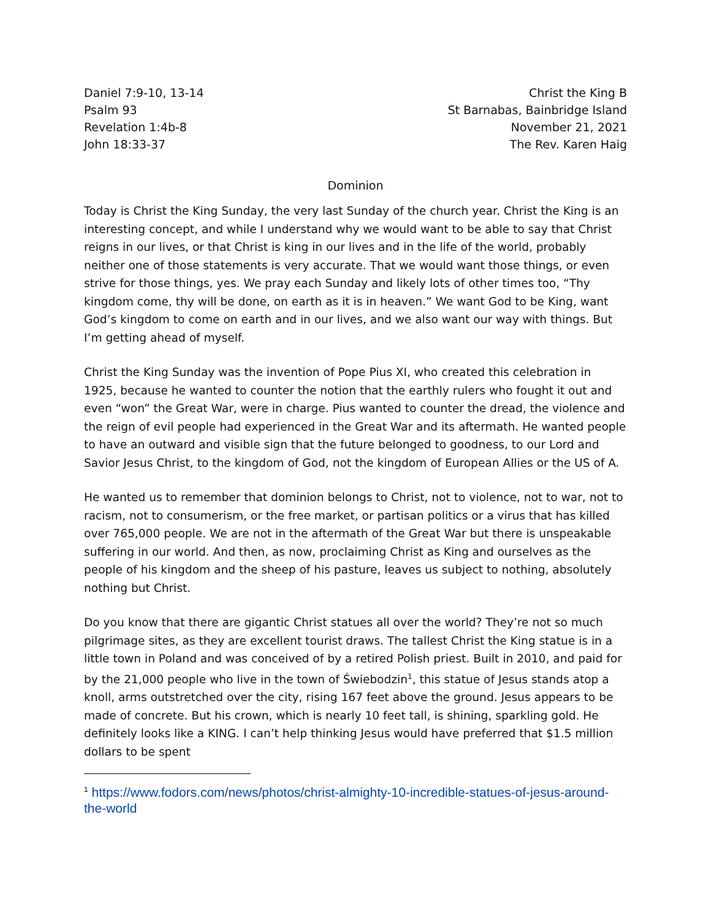Daniel 7:9-10, 13-14
Psalm 93
Revelation 1:4b-8
John 18:33-37
Christ the King B
St Barnabas, Bainbridge Island
November 21, 2021
The Rev. Karen Haig
Dominion
Today is Christ the King Sunday, the very last Sunday of the church year. Christ the King is an interesting concept, and while I understand why we would want to be able to say that Christ reigns in our lives, or that Christ is king in our lives and in the life of the world, probably neither one of those statements is very accurate. That we would want those things, or even strive for those things, yes. We pray each Sunday and likely lots of other times too, “Thy kingdom come, thy will be done, on earth as it is in heaven.” We want God to be King, want God’s kingdom to come on earth and in our lives, and we also want our way with things. But I’m getting ahead of myself.
Christ the King Sunday was the invention of Pope Pius XI, who created this celebration in 1925, because he wanted to counter the notion that the earthly rulers who fought it out and even “won” the Great War, were in charge. Pius wanted to counter the dread, the violence and the reign of evil people had experienced in the Great War and its aftermath. He wanted people to have an outward and visible sign that the future belonged to goodness, to our Lord and Savior Jesus Christ, to the kingdom of God, not the kingdom of European Allies or the US of A.
He wanted us to remember that dominion belongs to Christ, not to violence, not to war, not to racism, not to consumerism, or the free market, or partisan politics or a virus that has killed over 765,000 people. We are not in the aftermath of the Great War but there is unspeakable suffering in our world. And then, as now, proclaiming Christ as King and ourselves as the people of his kingdom and the sheep of his pasture, leaves us subject to nothing, absolutely nothing but Christ.
Do you know that there are gigantic Christ statues all over the world? They’re not so much pilgrimage sites, as they are excellent tourist draws. The tallest Christ the King statue is in a little town in Poland and was conceived of by a retired Polish priest. Built in 2010, and paid for by the 21,000 people who live in the town of Świebodzin<sup>1</sup>, this statue of Jesus stands atop a knoll, arms outstretched over the city, rising 167 feet above the ground. Jesus appears to be made of concrete. But his crown, which is nearly 10 feet tall, is shining, sparkling gold. He definitely looks like a KING. I can’t help thinking Jesus would have preferred that $1.5 million dollars to be spent
<sup>1</sup> https://www.fodors.com/news/photos/christ-almighty-10-incredible-statues-of-jesus-around-the-world